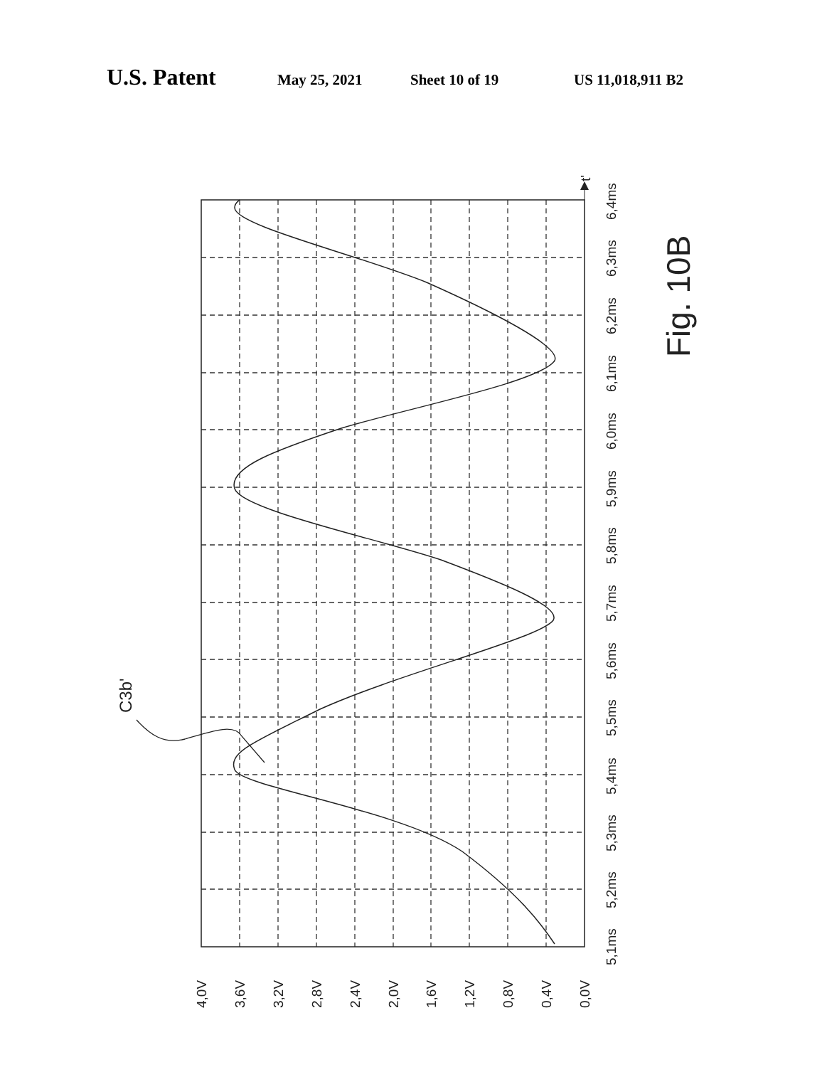U.S. Patent May 25, 2021 Sheet 10 of 19 US 11,018,911 B2
C3b'
5,1ms
5,2ms
5,3ms
5,4ms
5,5ms
5,6ms
5,7ms
5,8ms
5,9ms
6,0ms
6,1ms
6,2ms
6,3ms
6,4ms
t'
4,0V
3,6V
3,2V
2,8V
2,4V
2,0V
1,6V
1,2V
0,8V
0,4V
0,0V
Fig. 10B